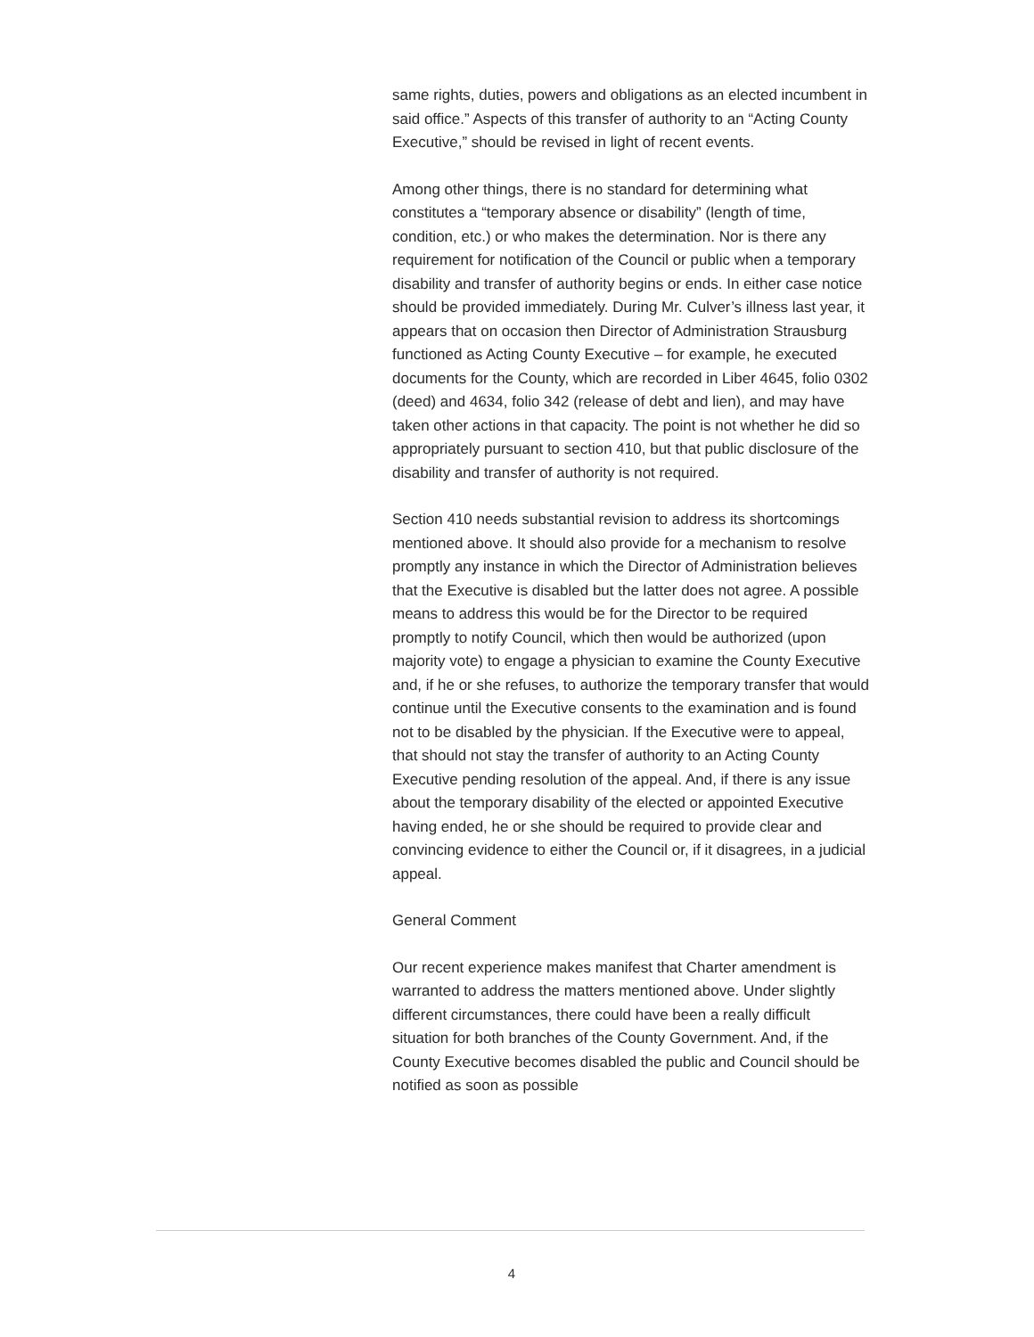same rights, duties, powers and obligations as an elected incumbent in said office.” Aspects of this transfer of authority to an “Acting County Executive,” should be revised in light of recent events.
Among other things, there is no standard for determining what constitutes a “temporary absence or disability” (length of time, condition, etc.) or who makes the determination. Nor is there any requirement for notification of the Council or public when a temporary disability and transfer of authority begins or ends. In either case notice should be provided immediately. During Mr. Culver’s illness last year, it appears that on occasion then Director of Administration Strausburg functioned as Acting County Executive – for example, he executed documents for the County, which are recorded in Liber 4645, folio 0302 (deed) and 4634, folio 342 (release of debt and lien), and may have taken other actions in that capacity. The point is not whether he did so appropriately pursuant to section 410, but that public disclosure of the disability and transfer of authority is not required.
Section 410 needs substantial revision to address its shortcomings mentioned above. It should also provide for a mechanism to resolve promptly any instance in which the Director of Administration believes that the Executive is disabled but the latter does not agree. A possible means to address this would be for the Director to be required promptly to notify Council, which then would be authorized (upon majority vote) to engage a physician to examine the County Executive and, if he or she refuses, to authorize the temporary transfer that would continue until the Executive consents to the examination and is found not to be disabled by the physician. If the Executive were to appeal, that should not stay the transfer of authority to an Acting County Executive pending resolution of the appeal. And, if there is any issue about the temporary disability of the elected or appointed Executive having ended, he or she should be required to provide clear and convincing evidence to either the Council or, if it disagrees, in a judicial appeal.
General Comment
Our recent experience makes manifest that Charter amendment is warranted to address the matters mentioned above. Under slightly different circumstances, there could have been a really difficult situation for both branches of the County Government. And, if the County Executive becomes disabled the public and Council should be notified as soon as possible
4